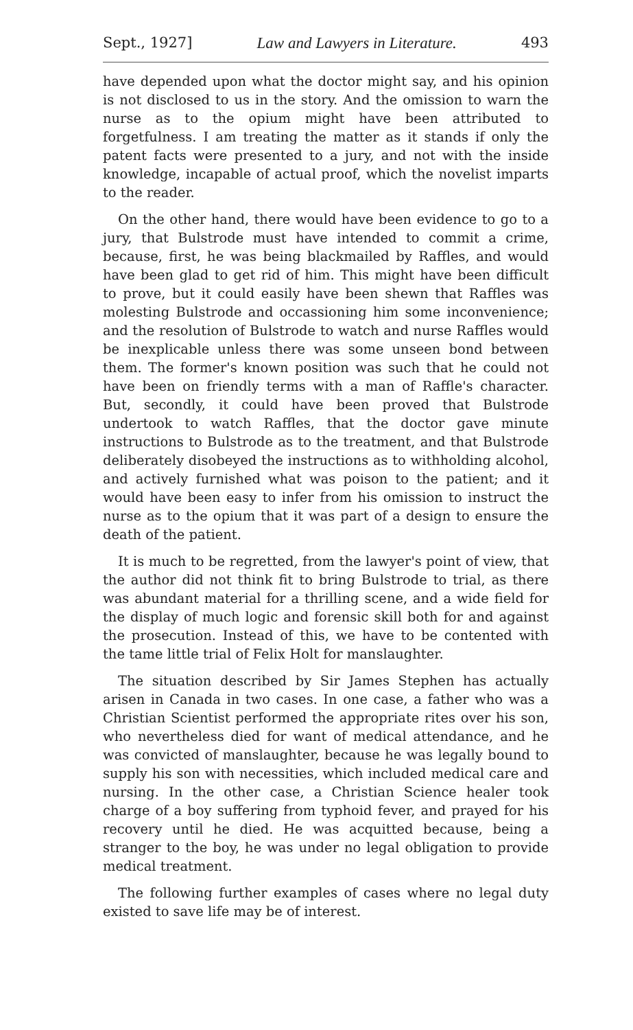Sept., 1927] Law and Lawyers in Literature. 493
have depended upon what the doctor might say, and his opinion is not disclosed to us in the story. And the omission to warn the nurse as to the opium might have been attributed to forgetfulness. I am treating the matter as it stands if only the patent facts were presented to a jury, and not with the inside knowledge, incapable of actual proof, which the novelist imparts to the reader.
On the other hand, there would have been evidence to go to a jury, that Bulstrode must have intended to commit a crime, because, first, he was being blackmailed by Raffles, and would have been glad to get rid of him. This might have been difficult to prove, but it could easily have been shewn that Raffles was molesting Bulstrode and occassioning him some inconvenience; and the resolution of Bulstrode to watch and nurse Raffles would be inexplicable unless there was some unseen bond between them. The former's known position was such that he could not have been on friendly terms with a man of Raffle's character. But, secondly, it could have been proved that Bulstrode undertook to watch Raffles, that the doctor gave minute instructions to Bulstrode as to the treatment, and that Bulstrode deliberately disobeyed the instructions as to withholding alcohol, and actively furnished what was poison to the patient; and it would have been easy to infer from his omission to instruct the nurse as to the opium that it was part of a design to ensure the death of the patient.
It is much to be regretted, from the lawyer's point of view, that the author did not think fit to bring Bulstrode to trial, as there was abundant material for a thrilling scene, and a wide field for the display of much logic and forensic skill both for and against the prosecution. Instead of this, we have to be contented with the tame little trial of Felix Holt for manslaughter.
The situation described by Sir James Stephen has actually arisen in Canada in two cases. In one case, a father who was a Christian Scientist performed the appropriate rites over his son, who nevertheless died for want of medical attendance, and he was convicted of manslaughter, because he was legally bound to supply his son with necessities, which included medical care and nursing. In the other case, a Christian Science healer took charge of a boy suffering from typhoid fever, and prayed for his recovery until he died. He was acquitted because, being a stranger to the boy, he was under no legal obligation to provide medical treatment.
The following further examples of cases where no legal duty existed to save life may be of interest.